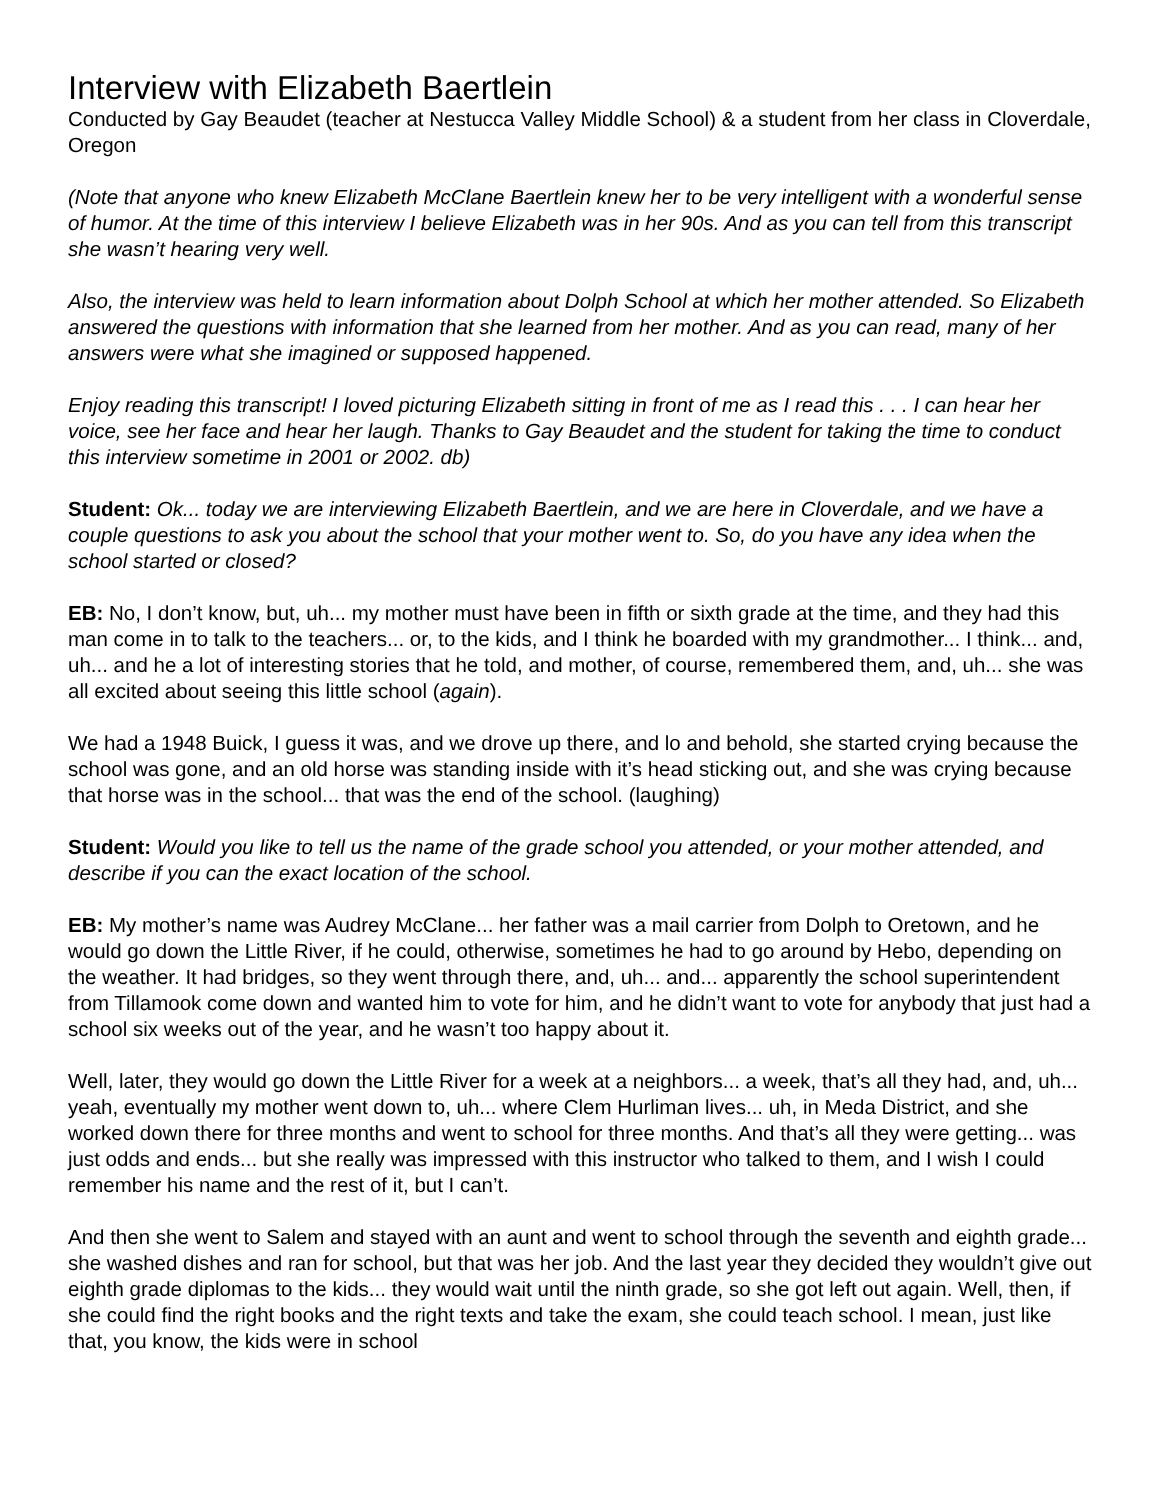Interview with Elizabeth Baertlein
Conducted by Gay Beaudet (teacher at Nestucca Valley Middle School) & a student from her class in Cloverdale, Oregon
(Note that anyone who knew Elizabeth McClane Baertlein knew her to be very intelligent with a wonderful sense of humor. At the time of this interview I believe Elizabeth was in her 90s. And as you can tell from this transcript she wasn’t hearing very well.
Also, the interview was held to learn information about Dolph School at which her mother attended. So Elizabeth answered the questions with information that she learned from her mother. And as you can read, many of her answers were what she imagined or supposed happened.
Enjoy reading this transcript! I loved picturing Elizabeth sitting in front of me as I read this . . . I can hear her voice, see her face and hear her laugh. Thanks to Gay Beaudet and the student for taking the time to conduct this interview sometime in 2001 or 2002. db)
Student: Ok... today we are interviewing Elizabeth Baertlein, and we are here in Cloverdale, and we have a couple questions to ask you about the school that your mother went to. So, do you have any idea when the school started or closed?
EB: No, I don’t know, but, uh... my mother must have been in fifth or sixth grade at the time, and they had this man come in to talk to the teachers... or, to the kids, and I think he boarded with my grandmother... I think... and, uh... and he a lot of interesting stories that he told, and mother, of course, remembered them, and, uh... she was all excited about seeing this little school (again).
We had a 1948 Buick, I guess it was, and we drove up there, and lo and behold, she started crying because the school was gone, and an old horse was standing inside with it’s head sticking out, and she was crying because that horse was in the school... that was the end of the school. (laughing)
Student: Would you like to tell us the name of the grade school you attended, or your mother attended, and describe if you can the exact location of the school.
EB: My mother’s name was Audrey McClane... her father was a mail carrier from Dolph to Oretown, and he would go down the Little River, if he could, otherwise, sometimes he had to go around by Hebo, depending on the weather. It had bridges, so they went through there, and, uh... and... apparently the school superintendent from Tillamook come down and wanted him to vote for him, and he didn’t want to vote for anybody that just had a school six weeks out of the year, and he wasn’t too happy about it.
Well, later, they would go down the Little River for a week at a neighbors... a week, that’s all they had, and, uh... yeah, eventually my mother went down to, uh... where Clem Hurliman lives... uh, in Meda District, and she worked down there for three months and went to school for three months. And that’s all they were getting... was just odds and ends... but she really was impressed with this instructor who talked to them, and I wish I could remember his name and the rest of it, but I can’t.
And then she went to Salem and stayed with an aunt and went to school through the seventh and eighth grade... she washed dishes and ran for school, but that was her job. And the last year they decided they wouldn’t give out eighth grade diplomas to the kids... they would wait until the ninth grade, so she got left out again. Well, then, if she could find the right books and the right texts and take the exam, she could teach school. I mean, just like that, you know, the kids were in school